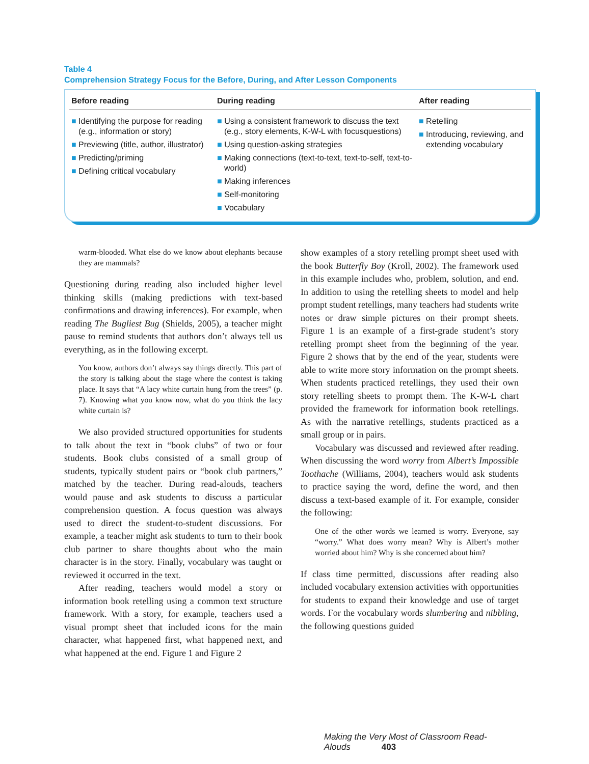Table 4
Comprehension Strategy Focus for the Before, During, and After Lesson Components
| Before reading | During reading | After reading |
| --- | --- | --- |
| ■ Identifying the purpose for reading (e.g., information or story) ■ Previewing (title, author, illustrator) ■ Predicting/priming ■ Defining critical vocabulary | ■ Using a consistent framework to discuss the text (e.g., story elements, K-W-L with focusquestions) ■ Using question-asking strategies ■ Making connections (text-to-text, text-to-self, text-to-world) ■ Making inferences ■ Self-monitoring ■ Vocabulary | ■ Retelling ■ Introducing, reviewing, and extending vocabulary |
warm-blooded. What else do we know about elephants because they are mammals?
Questioning during reading also included higher level thinking skills (making predictions with text-based confirmations and drawing inferences). For example, when reading The Bugliest Bug (Shields, 2005), a teacher might pause to remind students that authors don’t always tell us everything, as in the following excerpt.
You know, authors don’t always say things directly. This part of the story is talking about the stage where the contest is taking place. It says that “A lacy white curtain hung from the trees” (p. 7). Knowing what you know now, what do you think the lacy white curtain is?
We also provided structured opportunities for students to talk about the text in “book clubs” of two or four students. Book clubs consisted of a small group of students, typically student pairs or “book club partners,” matched by the teacher. During read-alouds, teachers would pause and ask students to discuss a particular comprehension question. A focus question was always used to direct the student-to-student discussions. For example, a teacher might ask students to turn to their book club partner to share thoughts about who the main character is in the story. Finally, vocabulary was taught or reviewed it occurred in the text.
After reading, teachers would model a story or information book retelling using a common text structure framework. With a story, for example, teachers used a visual prompt sheet that included icons for the main character, what happened first, what happened next, and what happened at the end. Figure 1 and Figure 2
show examples of a story retelling prompt sheet used with the book Butterfly Boy (Kroll, 2002). The framework used in this example includes who, problem, solution, and end. In addition to using the retelling sheets to model and help prompt student retellings, many teachers had students write notes or draw simple pictures on their prompt sheets. Figure 1 is an example of a first-grade student’s story retelling prompt sheet from the beginning of the year. Figure 2 shows that by the end of the year, students were able to write more story information on the prompt sheets. When students practiced retellings, they used their own story retelling sheets to prompt them. The K-W-L chart provided the framework for information book retellings. As with the narrative retellings, students practiced as a small group or in pairs.
Vocabulary was discussed and reviewed after reading. When discussing the word worry from Albert’s Impossible Toothache (Williams, 2004), teachers would ask students to practice saying the word, define the word, and then discuss a text-based example of it. For example, consider the following:
One of the other words we learned is worry. Everyone, say “worry.” What does worry mean? Why is Albert’s mother worried about him? Why is she concerned about him?
If class time permitted, discussions after reading also included vocabulary extension activities with opportunities for students to expand their knowledge and use of target words. For the vocabulary words slumbering and nibbling, the following questions guided
Making the Very Most of Classroom Read-Alouds 403